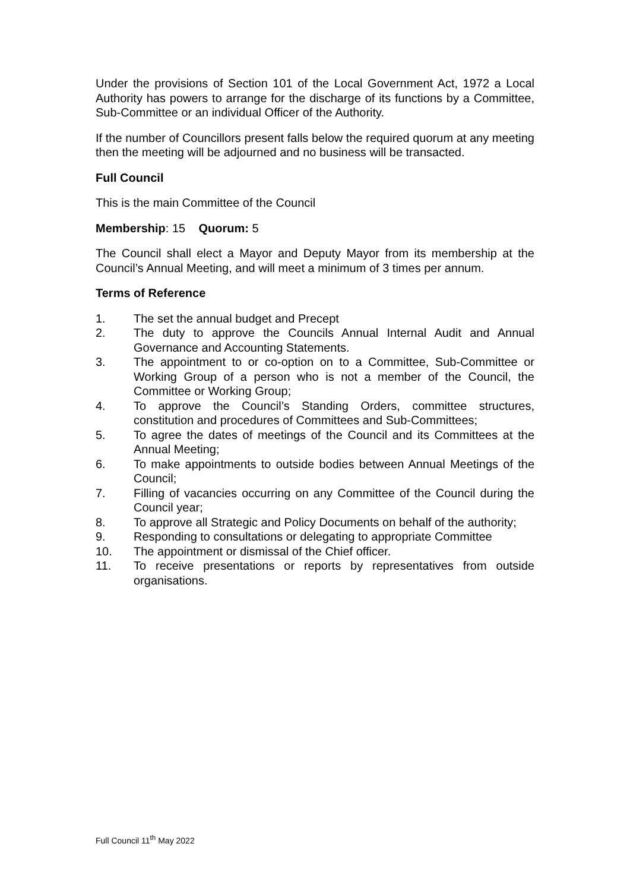Under the provisions of Section 101 of the Local Government Act, 1972 a Local Authority has powers to arrange for the discharge of its functions by a Committee, Sub-Committee or an individual Officer of the Authority.
If the number of Councillors present falls below the required quorum at any meeting then the meeting will be adjourned and no business will be transacted.
Full Council
This is the main Committee of the Council
Membership: 15 Quorum: 5
The Council shall elect a Mayor and Deputy Mayor from its membership at the Council’s Annual Meeting, and will meet a minimum of 3 times per annum.
Terms of Reference
1. The set the annual budget and Precept
2. The duty to approve the Councils Annual Internal Audit and Annual Governance and Accounting Statements.
3. The appointment to or co-option on to a Committee, Sub-Committee or Working Group of a person who is not a member of the Council, the Committee or Working Group;
4. To approve the Council’s Standing Orders, committee structures, constitution and procedures of Committees and Sub-Committees;
5. To agree the dates of meetings of the Council and its Committees at the Annual Meeting;
6. To make appointments to outside bodies between Annual Meetings of the Council;
7. Filling of vacancies occurring on any Committee of the Council during the Council year;
8. To approve all Strategic and Policy Documents on behalf of the authority;
9. Responding to consultations or delegating to appropriate Committee
10. The appointment or dismissal of the Chief officer.
11. To receive presentations or reports by representatives from outside organisations.
Full Council 11<sup>th</sup> May 2022